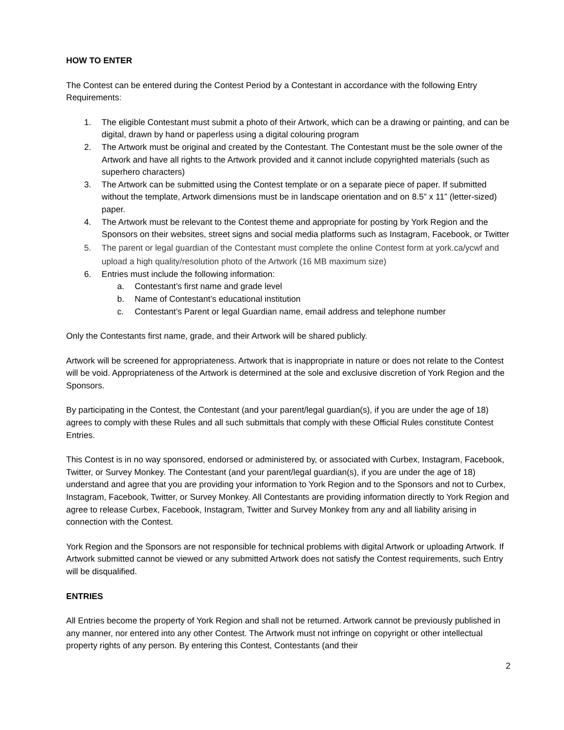HOW TO ENTER
The Contest can be entered during the Contest Period by a Contestant in accordance with the following Entry Requirements:
1. The eligible Contestant must submit a photo of their Artwork, which can be a drawing or painting, and can be digital, drawn by hand or paperless using a digital colouring program
2. The Artwork must be original and created by the Contestant. The Contestant must be the sole owner of the Artwork and have all rights to the Artwork provided and it cannot include copyrighted materials (such as superhero characters)
3. The Artwork can be submitted using the Contest template or on a separate piece of paper. If submitted without the template, Artwork dimensions must be in landscape orientation and on 8.5” x 11” (letter-sized) paper.
4. The Artwork must be relevant to the Contest theme and appropriate for posting by York Region and the Sponsors on their websites, street signs and social media platforms such as Instagram, Facebook, or Twitter
5. The parent or legal guardian of the Contestant must complete the online Contest form at york.ca/ycwf and upload a high quality/resolution photo of the Artwork (16 MB maximum size)
6. Entries must include the following information:
a. Contestant’s first name and grade level
b. Name of Contestant’s educational institution
c. Contestant’s Parent or legal Guardian name, email address and telephone number
Only the Contestants first name, grade, and their Artwork will be shared publicly.
Artwork will be screened for appropriateness. Artwork that is inappropriate in nature or does not relate to the Contest will be void. Appropriateness of the Artwork is determined at the sole and exclusive discretion of York Region and the Sponsors.
By participating in the Contest, the Contestant (and your parent/legal guardian(s), if you are under the age of 18) agrees to comply with these Rules and all such submittals that comply with these Official Rules constitute Contest Entries.
This Contest is in no way sponsored, endorsed or administered by, or associated with Curbex, Instagram, Facebook, Twitter, or Survey Monkey. The Contestant (and your parent/legal guardian(s), if you are under the age of 18) understand and agree that you are providing your information to York Region and to the Sponsors and not to Curbex, Instagram, Facebook, Twitter, or Survey Monkey. All Contestants are providing information directly to York Region and agree to release Curbex, Facebook, Instagram, Twitter and Survey Monkey from any and all liability arising in connection with the Contest.
York Region and the Sponsors are not responsible for technical problems with digital Artwork or uploading Artwork. If Artwork submitted cannot be viewed or any submitted Artwork does not satisfy the Contest requirements, such Entry will be disqualified.
ENTRIES
All Entries become the property of York Region and shall not be returned. Artwork cannot be previously published in any manner, nor entered into any other Contest. The Artwork must not infringe on copyright or other intellectual property rights of any person. By entering this Contest, Contestants (and their
2